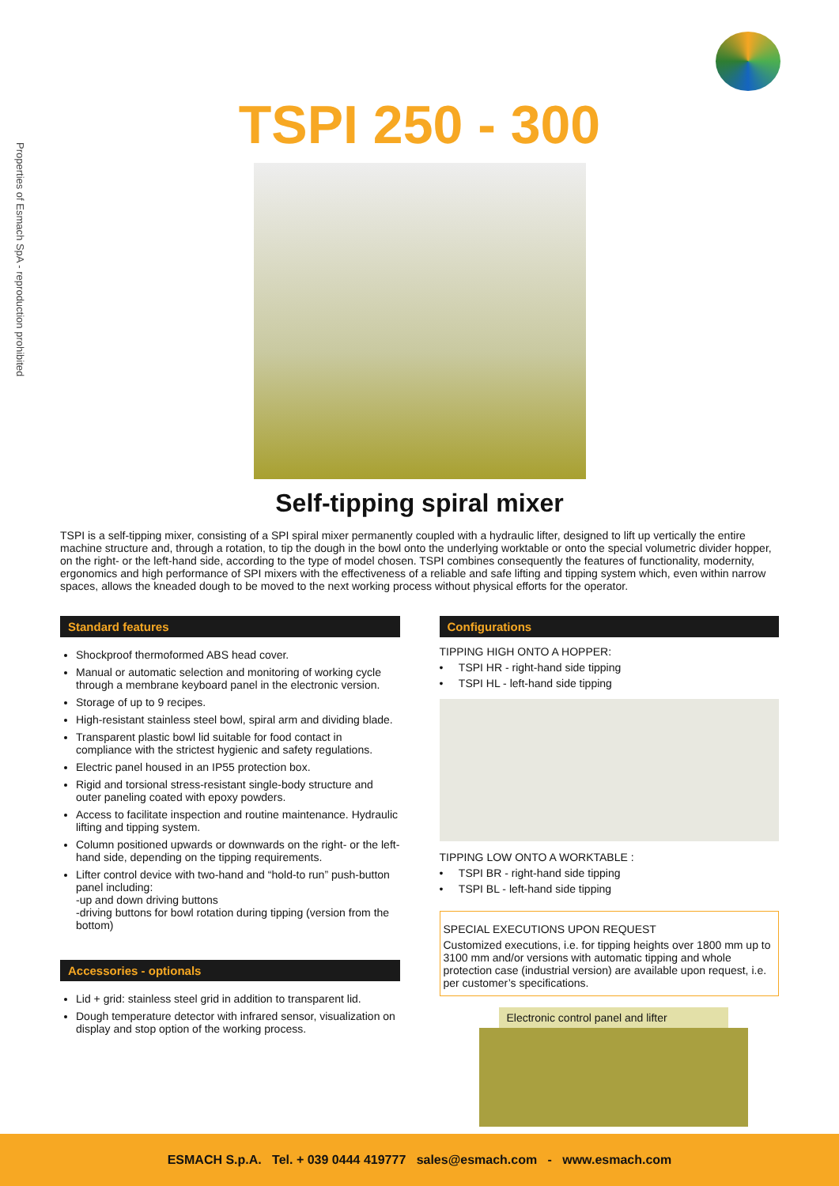Properties of Esmach SpA - reproduction prohibited
TSPI 250 - 300
Self-tipping spiral mixer
TSPI is a self-tipping mixer, consisting of a SPI spiral mixer permanently coupled with a hydraulic lifter, designed to lift up vertically the entire machine structure and, through a rotation, to tip the dough in the bowl onto the underlying worktable or onto the special volumetric divider hopper, on the right- or the left-hand side, according to the type of model chosen. TSPI combines consequently the features of functionality, modernity, ergonomics and high performance of SPI mixers with the effectiveness of a reliable and safe lifting and tipping system which, even within narrow spaces, allows the kneaded dough to be moved to the next working process without physical efforts for the operator.
Standard features
Shockproof thermoformed ABS head cover.
Manual or automatic selection and monitoring of working cycle through a membrane keyboard panel in the electronic version.
Storage of up to 9 recipes.
High-resistant stainless steel bowl, spiral arm and dividing blade.
Transparent plastic bowl lid suitable for food contact in compliance with the strictest hygienic and safety regulations.
Electric panel housed in an IP55 protection box.
Rigid and torsional stress-resistant single-body structure and outer paneling coated with epoxy powders.
Access to facilitate inspection and routine maintenance. Hydraulic lifting and tipping system.
Column positioned upwards or downwards on the right- or the left-hand side, depending on the tipping requirements.
Lifter control device with two-hand and “hold-to run” push-button panel including:
-up and down driving buttons
-driving buttons for bowl rotation during tipping (version from the bottom)
Accessories - optionals
Lid + grid: stainless steel grid in addition to transparent lid.
Dough temperature detector with infrared sensor, visualization on display and stop option of the working process.
Configurations
TIPPING HIGH ONTO A HOPPER:
• TSPI HR - right-hand side tipping
• TSPI HL - left-hand side tipping
TIPPING LOW ONTO A WORKTABLE :
• TSPI BR - right-hand side tipping
• TSPI BL - left-hand side tipping
SPECIAL EXECUTIONS UPON REQUEST
Customized executions, i.e. for tipping heights over 1800 mm up to 3100 mm and/or versions with automatic tipping and whole protection case (industrial version) are available upon request, i.e. per customer’s specifications.
Electronic control panel and lifter
ESMACH S.p.A. Tel. + 039 0444 419777 sales@esmach.com - www.esmach.com